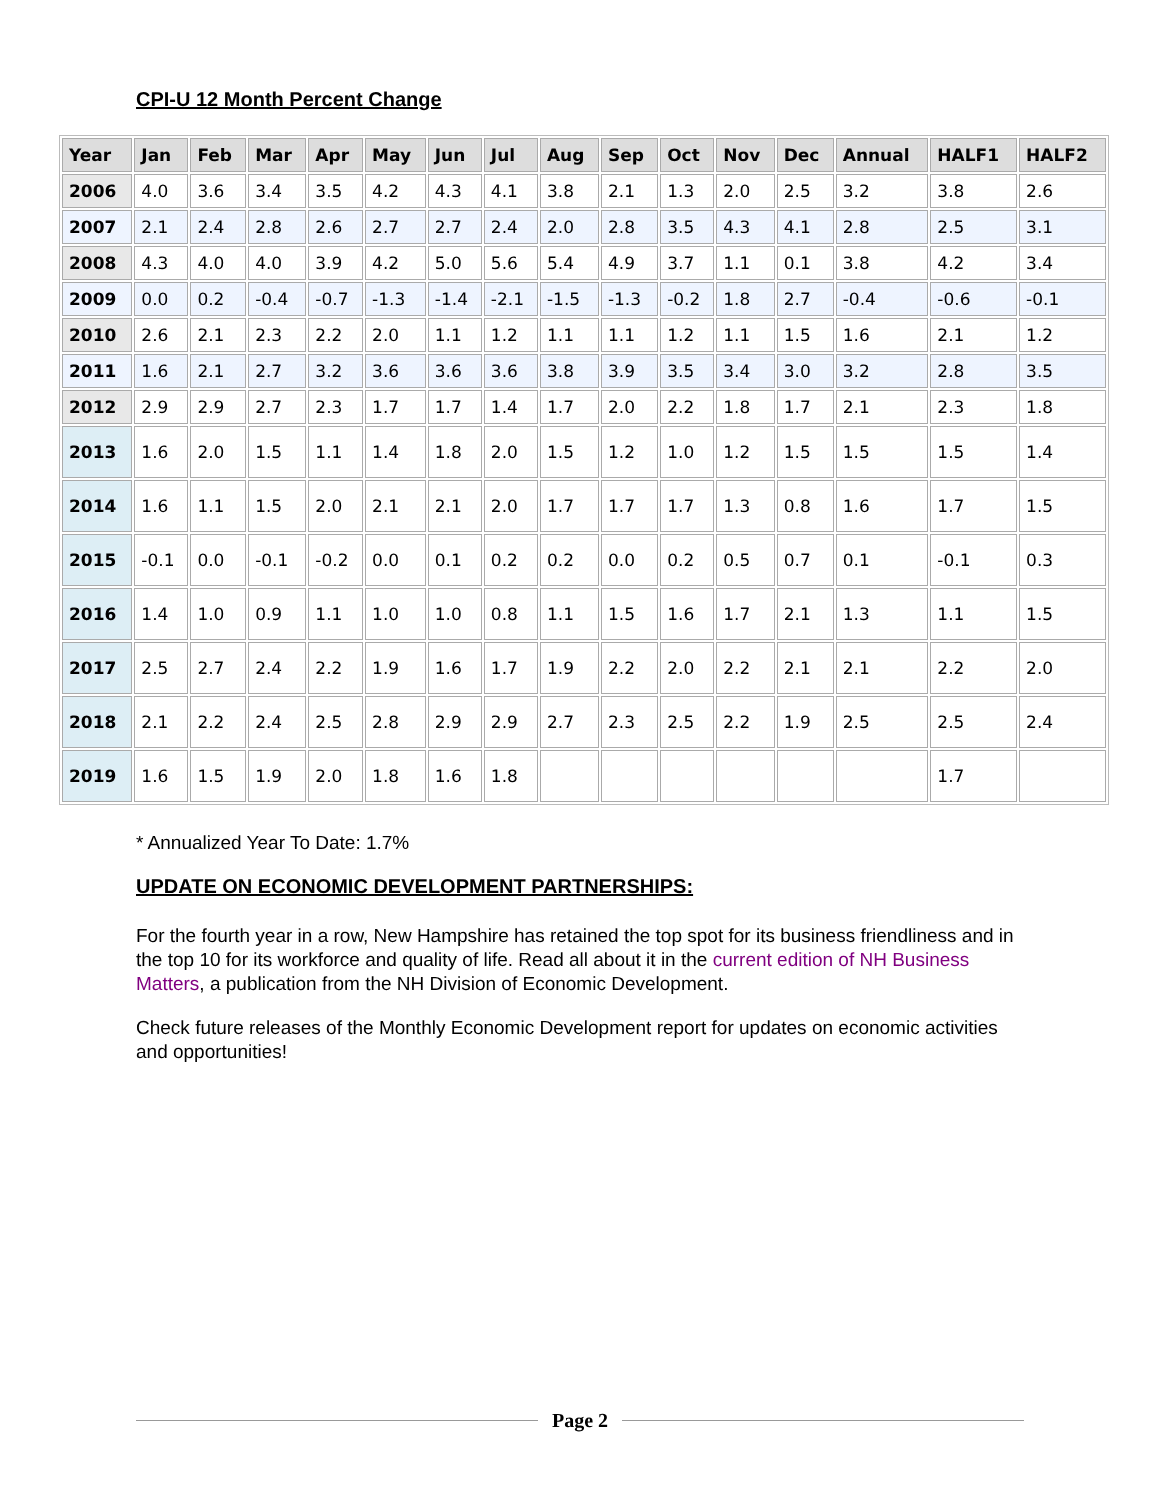CPI-U 12 Month Percent Change
| Year | Jan | Feb | Mar | Apr | May | Jun | Jul | Aug | Sep | Oct | Nov | Dec | Annual | HALF1 | HALF2 |
| --- | --- | --- | --- | --- | --- | --- | --- | --- | --- | --- | --- | --- | --- | --- | --- |
| 2006 | 4.0 | 3.6 | 3.4 | 3.5 | 4.2 | 4.3 | 4.1 | 3.8 | 2.1 | 1.3 | 2.0 | 2.5 | 3.2 | 3.8 | 2.6 |
| 2007 | 2.1 | 2.4 | 2.8 | 2.6 | 2.7 | 2.7 | 2.4 | 2.0 | 2.8 | 3.5 | 4.3 | 4.1 | 2.8 | 2.5 | 3.1 |
| 2008 | 4.3 | 4.0 | 4.0 | 3.9 | 4.2 | 5.0 | 5.6 | 5.4 | 4.9 | 3.7 | 1.1 | 0.1 | 3.8 | 4.2 | 3.4 |
| 2009 | 0.0 | 0.2 | -0.4 | -0.7 | -1.3 | -1.4 | -2.1 | -1.5 | -1.3 | -0.2 | 1.8 | 2.7 | -0.4 | -0.6 | -0.1 |
| 2010 | 2.6 | 2.1 | 2.3 | 2.2 | 2.0 | 1.1 | 1.2 | 1.1 | 1.1 | 1.2 | 1.1 | 1.5 | 1.6 | 2.1 | 1.2 |
| 2011 | 1.6 | 2.1 | 2.7 | 3.2 | 3.6 | 3.6 | 3.6 | 3.8 | 3.9 | 3.5 | 3.4 | 3.0 | 3.2 | 2.8 | 3.5 |
| 2012 | 2.9 | 2.9 | 2.7 | 2.3 | 1.7 | 1.7 | 1.4 | 1.7 | 2.0 | 2.2 | 1.8 | 1.7 | 2.1 | 2.3 | 1.8 |
| 2013 | 1.6 | 2.0 | 1.5 | 1.1 | 1.4 | 1.8 | 2.0 | 1.5 | 1.2 | 1.0 | 1.2 | 1.5 | 1.5 | 1.5 | 1.4 |
| 2014 | 1.6 | 1.1 | 1.5 | 2.0 | 2.1 | 2.1 | 2.0 | 1.7 | 1.7 | 1.7 | 1.3 | 0.8 | 1.6 | 1.7 | 1.5 |
| 2015 | -0.1 | 0.0 | -0.1 | -0.2 | 0.0 | 0.1 | 0.2 | 0.2 | 0.0 | 0.2 | 0.5 | 0.7 | 0.1 | -0.1 | 0.3 |
| 2016 | 1.4 | 1.0 | 0.9 | 1.1 | 1.0 | 1.0 | 0.8 | 1.1 | 1.5 | 1.6 | 1.7 | 2.1 | 1.3 | 1.1 | 1.5 |
| 2017 | 2.5 | 2.7 | 2.4 | 2.2 | 1.9 | 1.6 | 1.7 | 1.9 | 2.2 | 2.0 | 2.2 | 2.1 | 2.1 | 2.2 | 2.0 |
| 2018 | 2.1 | 2.2 | 2.4 | 2.5 | 2.8 | 2.9 | 2.9 | 2.7 | 2.3 | 2.5 | 2.2 | 1.9 | 2.5 | 2.5 | 2.4 |
| 2019 | 1.6 | 1.5 | 1.9 | 2.0 | 1.8 | 1.6 | 1.8 | | | | | | | 1.7 | |
* Annualized Year To Date: 1.7%
UPDATE ON ECONOMIC DEVELOPMENT PARTNERSHIPS:
For the fourth year in a row, New Hampshire has retained the top spot for its business friendliness and in the top 10 for its workforce and quality of life. Read all about it in the current edition of NH Business Matters, a publication from the NH Division of Economic Development.
Check future releases of the Monthly Economic Development report for updates on economic activities and opportunities!
Page 2